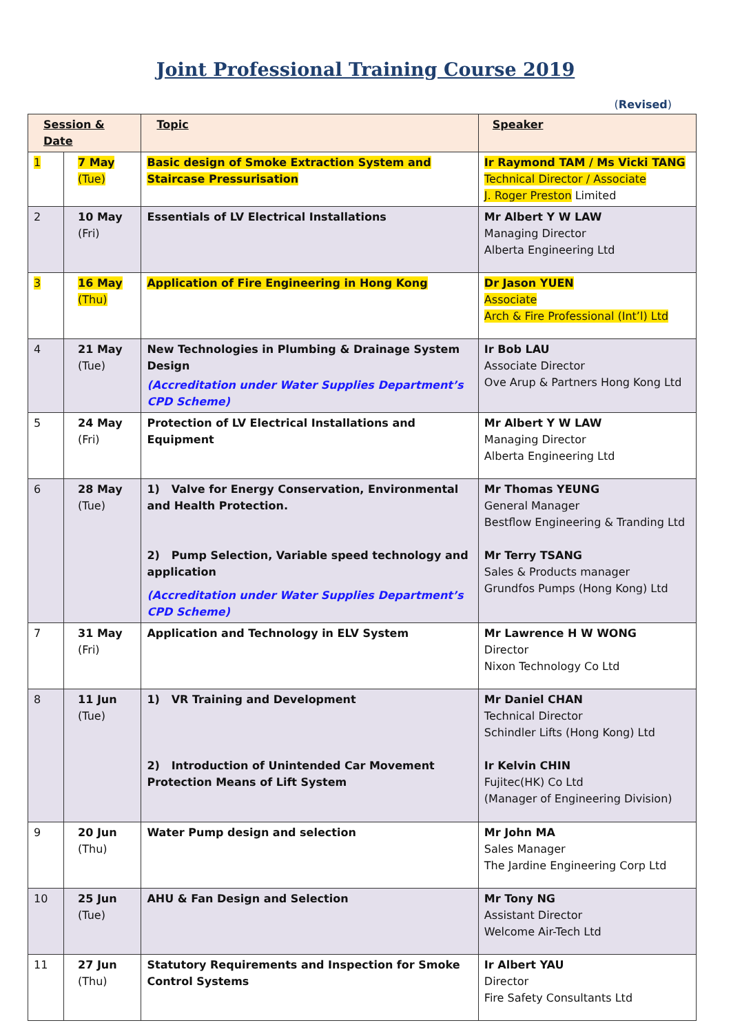Joint Professional Training Course 2019
(Revised)
| Session & Date | | Topic | Speaker |
| --- | --- | --- | --- |
| 1 | 7 May (Tue) | Basic design of Smoke Extraction System and Staircase Pressurisation | Ir Raymond TAM / Ms Vicki TANG Technical Director / Associate J. Roger Preston Limited |
| 2 | 10 May (Fri) | Essentials of LV Electrical Installations | Mr Albert Y W LAW Managing Director Alberta Engineering Ltd |
| 3 | 16 May (Thu) | Application of Fire Engineering in Hong Kong | Dr Jason YUEN Associate Arch & Fire Professional (Int’l) Ltd |
| 4 | 21 May (Tue) | New Technologies in Plumbing & Drainage System Design (Accreditation under Water Supplies Department’s CPD Scheme) | Ir Bob LAU Associate Director Ove Arup & Partners Hong Kong Ltd |
| 5 | 24 May (Fri) | Protection of LV Electrical Installations and Equipment | Mr Albert Y W LAW Managing Director Alberta Engineering Ltd |
| 6 | 28 May (Tue) | 1) Valve for Energy Conservation, Environmental and Health Protection. 2) Pump Selection, Variable speed technology and application (Accreditation under Water Supplies Department’s CPD Scheme) | Mr Thomas YEUNG General Manager Bestflow Engineering & Tranding Ltd Mr Terry TSANG Sales & Products manager Grundfos Pumps (Hong Kong) Ltd |
| 7 | 31 May (Fri) | Application and Technology in ELV System | Mr Lawrence H W WONG Director Nixon Technology Co Ltd |
| 8 | 11 Jun (Tue) | 1) VR Training and Development 2) Introduction of Unintended Car Movement Protection Means of Lift System | Mr Daniel CHAN Technical Director Schindler Lifts (Hong Kong) Ltd Ir Kelvin CHIN Fujitec(HK) Co Ltd (Manager of Engineering Division) |
| 9 | 20 Jun (Thu) | Water Pump design and selection | Mr John MA Sales Manager The Jardine Engineering Corp Ltd |
| 10 | 25 Jun (Tue) | AHU & Fan Design and Selection | Mr Tony NG Assistant Director Welcome Air-Tech Ltd |
| 11 | 27 Jun (Thu) | Statutory Requirements and Inspection for Smoke Control Systems | Ir Albert YAU Director Fire Safety Consultants Ltd |